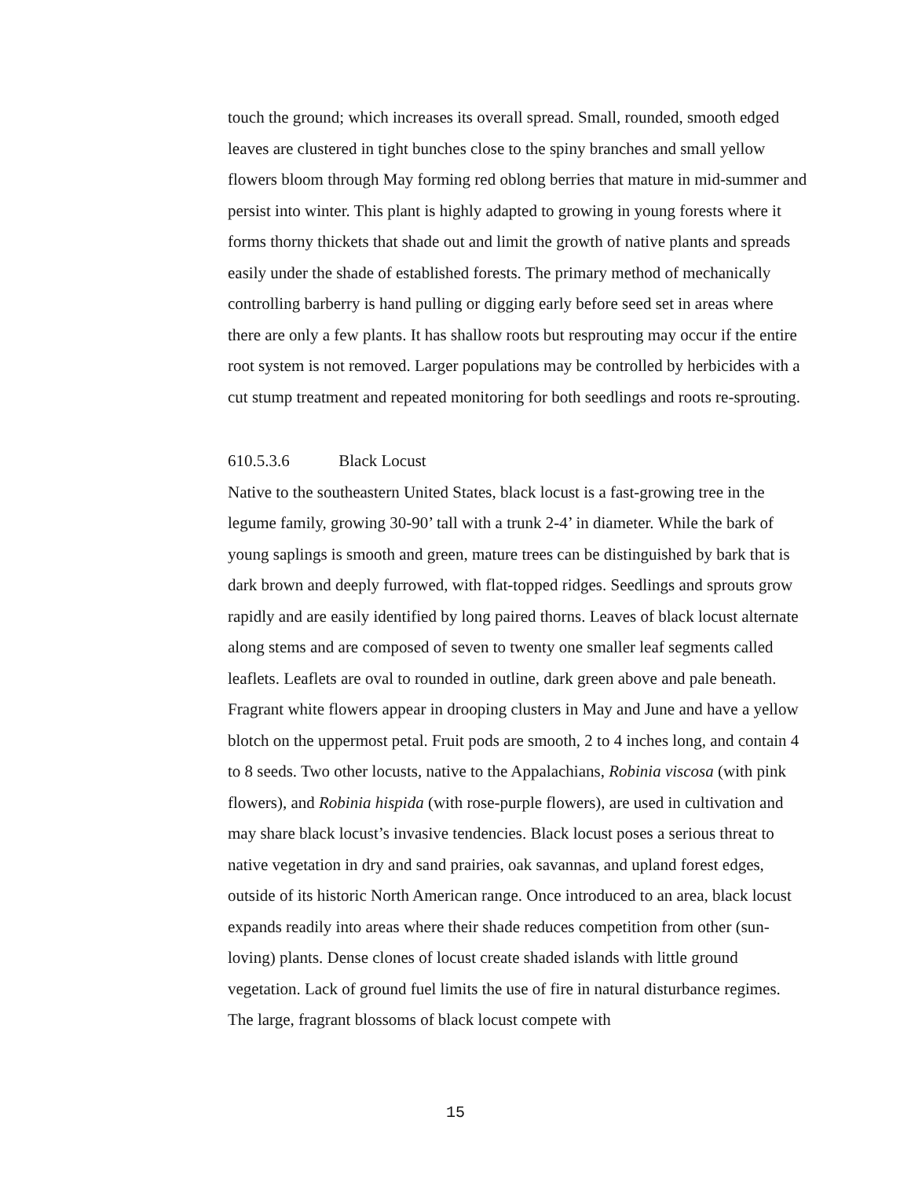touch the ground; which increases its overall spread. Small, rounded, smooth edged leaves are clustered in tight bunches close to the spiny branches and small yellow flowers bloom through May forming red oblong berries that mature in mid-summer and persist into winter. This plant is highly adapted to growing in young forests where it forms thorny thickets that shade out and limit the growth of native plants and spreads easily under the shade of established forests. The primary method of mechanically controlling barberry is hand pulling or digging early before seed set in areas where there are only a few plants. It has shallow roots but resprouting may occur if the entire root system is not removed. Larger populations may be controlled by herbicides with a cut stump treatment and repeated monitoring for both seedlings and roots re-sprouting.
610.5.3.6 Black Locust
Native to the southeastern United States, black locust is a fast-growing tree in the legume family, growing 30-90’ tall with a trunk 2-4’ in diameter. While the bark of young saplings is smooth and green, mature trees can be distinguished by bark that is dark brown and deeply furrowed, with flat-topped ridges. Seedlings and sprouts grow rapidly and are easily identified by long paired thorns. Leaves of black locust alternate along stems and are composed of seven to twenty one smaller leaf segments called leaflets. Leaflets are oval to rounded in outline, dark green above and pale beneath. Fragrant white flowers appear in drooping clusters in May and June and have a yellow blotch on the uppermost petal. Fruit pods are smooth, 2 to 4 inches long, and contain 4 to 8 seeds. Two other locusts, native to the Appalachians, Robinia viscosa (with pink flowers), and Robinia hispida (with rose-purple flowers), are used in cultivation and may share black locust’s invasive tendencies. Black locust poses a serious threat to native vegetation in dry and sand prairies, oak savannas, and upland forest edges, outside of its historic North American range. Once introduced to an area, black locust expands readily into areas where their shade reduces competition from other (sun-loving) plants. Dense clones of locust create shaded islands with little ground vegetation. Lack of ground fuel limits the use of fire in natural disturbance regimes. The large, fragrant blossoms of black locust compete with
15